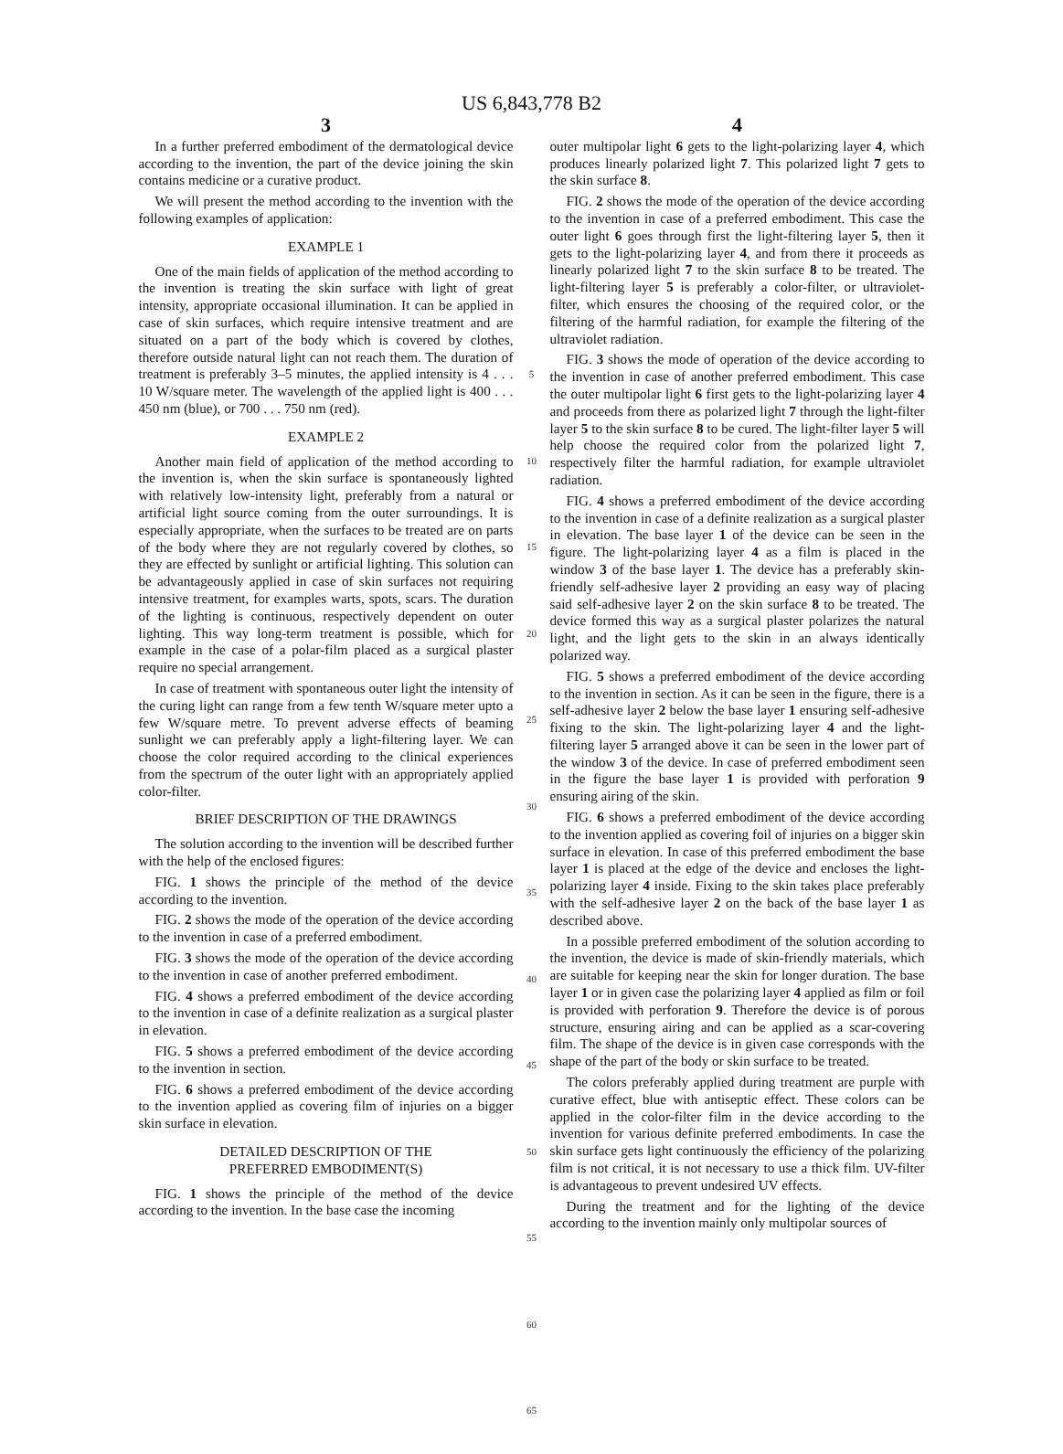US 6,843,778 B2
3
In a further preferred embodiment of the dermatological device according to the invention, the part of the device joining the skin contains medicine or a curative product.
We will present the method according to the invention with the following examples of application:
EXAMPLE 1
One of the main fields of application of the method according to the invention is treating the skin surface with light of great intensity, appropriate occasional illumination. It can be applied in case of skin surfaces, which require intensive treatment and are situated on a part of the body which is covered by clothes, therefore outside natural light can not reach them. The duration of treatment is preferably 3–5 minutes, the applied intensity is 4 . . . 10 W/square meter. The wavelength of the applied light is 400 . . . 450 nm (blue), or 700 . . . 750 nm (red).
EXAMPLE 2
Another main field of application of the method according to the invention is, when the skin surface is spontaneously lighted with relatively low-intensity light, preferably from a natural or artificial light source coming from the outer surroundings. It is especially appropriate, when the surfaces to be treated are on parts of the body where they are not regularly covered by clothes, so they are effected by sunlight or artificial lighting. This solution can be advantageously applied in case of skin surfaces not requiring intensive treatment, for examples warts, spots, scars. The duration of the lighting is continuous, respectively dependent on outer lighting. This way long-term treatment is possible, which for example in the case of a polar-film placed as a surgical plaster require no special arrangement.
In case of treatment with spontaneous outer light the intensity of the curing light can range from a few tenth W/square meter upto a few W/square metre. To prevent adverse effects of beaming sunlight we can preferably apply a light-filtering layer. We can choose the color required according to the clinical experiences from the spectrum of the outer light with an appropriately applied color-filter.
BRIEF DESCRIPTION OF THE DRAWINGS
The solution according to the invention will be described further with the help of the enclosed figures:
FIG. 1 shows the principle of the method of the device according to the invention.
FIG. 2 shows the mode of the operation of the device according to the invention in case of a preferred embodiment.
FIG. 3 shows the mode of the operation of the device according to the invention in case of another preferred embodiment.
FIG. 4 shows a preferred embodiment of the device according to the invention in case of a definite realization as a surgical plaster in elevation.
FIG. 5 shows a preferred embodiment of the device according to the invention in section.
FIG. 6 shows a preferred embodiment of the device according to the invention applied as covering film of injuries on a bigger skin surface in elevation.
DETAILED DESCRIPTION OF THE
PREFERRED EMBODIMENT(S)
FIG. 1 shows the principle of the method of the device according to the invention. In the base case the incoming
5
10
15
20
25
30
35
40
45
50
55
60
65
4
outer multipolar light 6 gets to the light-polarizing layer 4, which produces linearly polarized light 7. This polarized light 7 gets to the skin surface 8.
FIG. 2 shows the mode of the operation of the device according to the invention in case of a preferred embodiment. This case the outer light 6 goes through first the light-filtering layer 5, then it gets to the light-polarizing layer 4, and from there it proceeds as linearly polarized light 7 to the skin surface 8 to be treated. The light-filtering layer 5 is preferably a color-filter, or ultraviolet-filter, which ensures the choosing of the required color, or the filtering of the harmful radiation, for example the filtering of the ultraviolet radiation.
FIG. 3 shows the mode of operation of the device according to the invention in case of another preferred embodiment. This case the outer multipolar light 6 first gets to the light-polarizing layer 4 and proceeds from there as polarized light 7 through the light-filter layer 5 to the skin surface 8 to be cured. The light-filter layer 5 will help choose the required color from the polarized light 7, respectively filter the harmful radiation, for example ultraviolet radiation.
FIG. 4 shows a preferred embodiment of the device according to the invention in case of a definite realization as a surgical plaster in elevation. The base layer 1 of the device can be seen in the figure. The light-polarizing layer 4 as a film is placed in the window 3 of the base layer 1. The device has a preferably skin-friendly self-adhesive layer 2 providing an easy way of placing said self-adhesive layer 2 on the skin surface 8 to be treated. The device formed this way as a surgical plaster polarizes the natural light, and the light gets to the skin in an always identically polarized way.
FIG. 5 shows a preferred embodiment of the device according to the invention in section. As it can be seen in the figure, there is a self-adhesive layer 2 below the base layer 1 ensuring self-adhesive fixing to the skin. The light-polarizing layer 4 and the light-filtering layer 5 arranged above it can be seen in the lower part of the window 3 of the device. In case of preferred embodiment seen in the figure the base layer 1 is provided with perforation 9 ensuring airing of the skin.
FIG. 6 shows a preferred embodiment of the device according to the invention applied as covering foil of injuries on a bigger skin surface in elevation. In case of this preferred embodiment the base layer 1 is placed at the edge of the device and encloses the light-polarizing layer 4 inside. Fixing to the skin takes place preferably with the self-adhesive layer 2 on the back of the base layer 1 as described above.
In a possible preferred embodiment of the solution according to the invention, the device is made of skin-friendly materials, which are suitable for keeping near the skin for longer duration. The base layer 1 or in given case the polarizing layer 4 applied as film or foil is provided with perforation 9. Therefore the device is of porous structure, ensuring airing and can be applied as a scar-covering film. The shape of the device is in given case corresponds with the shape of the part of the body or skin surface to be treated.
The colors preferably applied during treatment are purple with curative effect, blue with antiseptic effect. These colors can be applied in the color-filter film in the device according to the invention for various definite preferred embodiments. In case the skin surface gets light continuously the efficiency of the polarizing film is not critical, it is not necessary to use a thick film. UV-filter is advantageous to prevent undesired UV effects.
During the treatment and for the lighting of the device according to the invention mainly only multipolar sources of